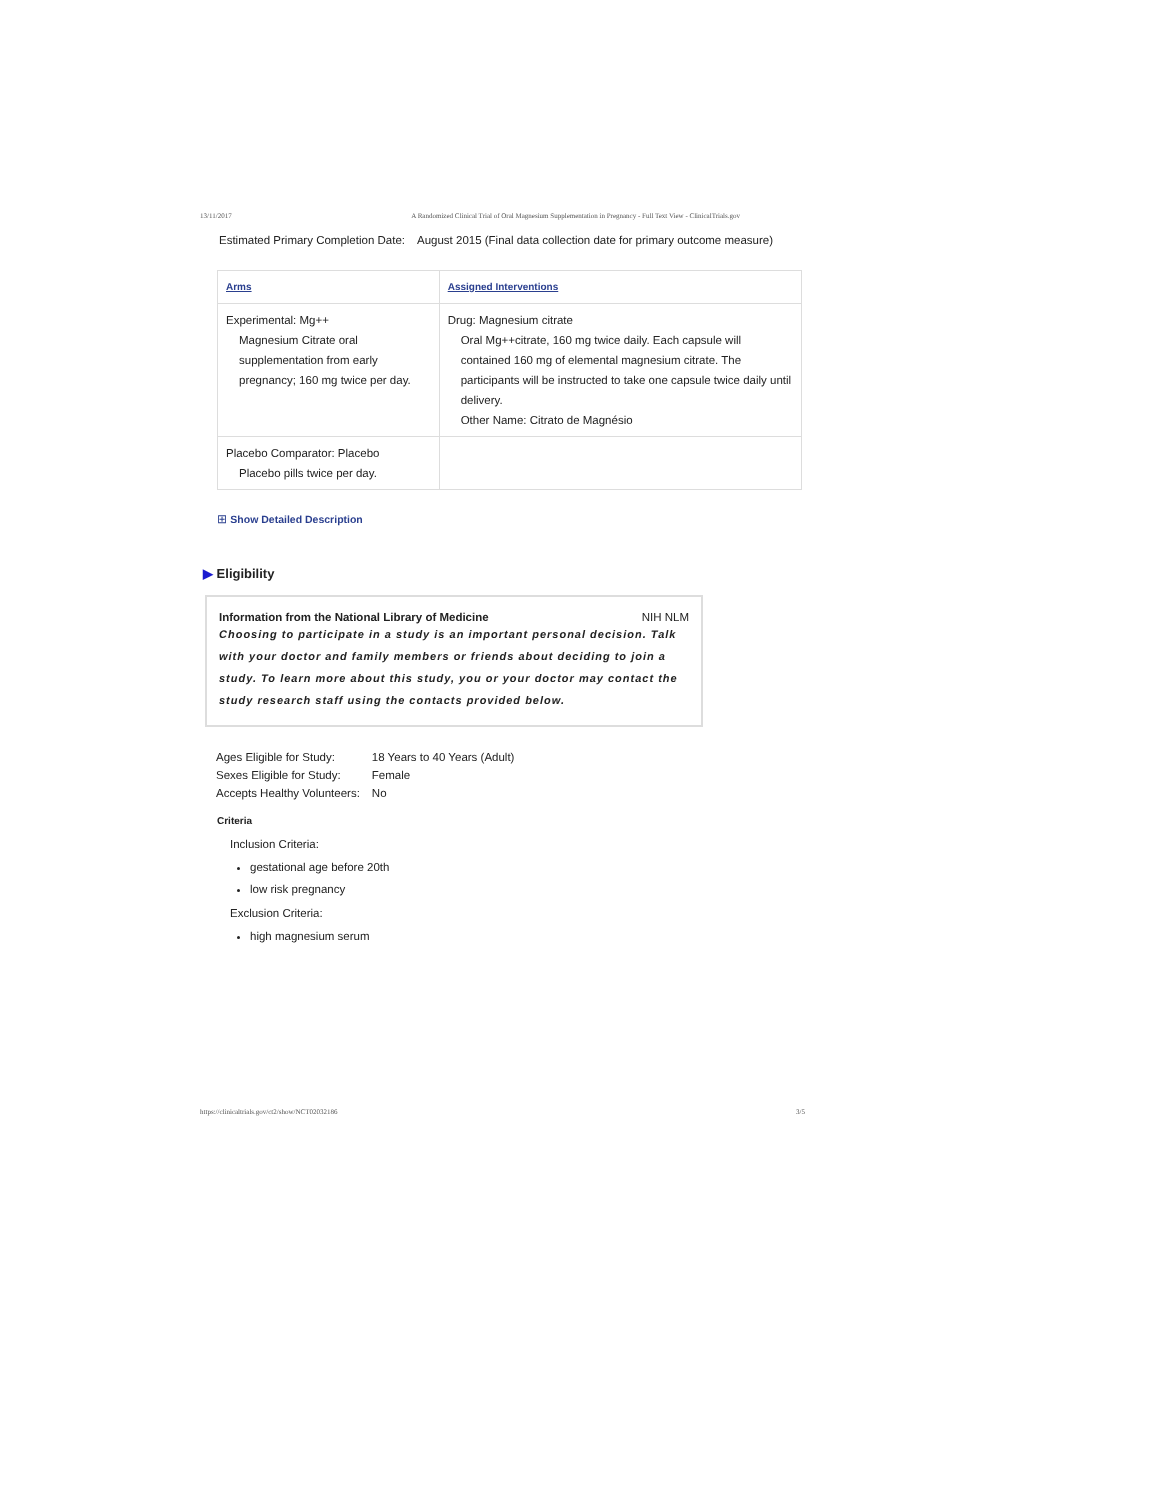13/11/2017 A Randomized Clinical Trial of Oral Magnesium Supplementation in Pregnancy - Full Text View - ClinicalTrials.gov
| Estimated Primary Completion Date: | August 2015 (Final data collection date for primary outcome measure) |
| Arms | Assigned Interventions |
| --- | --- |
| Experimental: Mg++ Magnesium Citrate oral supplementation from early pregnancy; 160 mg twice per day. | Drug: Magnesium citrate Oral Mg++citrate, 160 mg twice daily. Each capsule will contained 160 mg of elemental magnesium citrate. The participants will be instructed to take one capsule twice daily until delivery. Other Name: Citrato de Magnésio |
| Placebo Comparator: Placebo Placebo pills twice per day. | |
⊞ Show Detailed Description
▶ Eligibility
Information from the National Library of Medicine NIH NLM
Choosing to participate in a study is an important personal decision. Talk with your doctor and family members or friends about deciding to join a study. To learn more about this study, you or your doctor may contact the study research staff using the contacts provided below.
| Ages Eligible for Study: | 18 Years to 40 Years (Adult) |
| Sexes Eligible for Study: | Female |
| Accepts Healthy Volunteers: | No |
Criteria
Inclusion Criteria:
gestational age before 20th
low risk pregnancy
Exclusion Criteria:
high magnesium serum
https://clinicaltrials.gov/ct2/show/NCT02032186 3/5